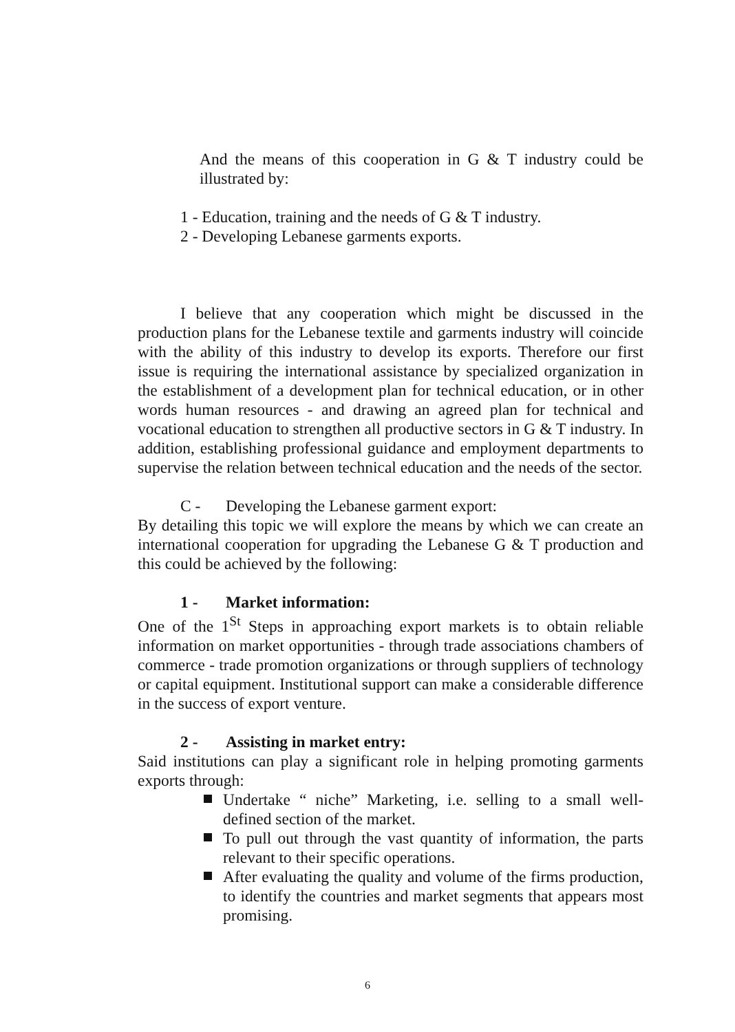And the means of this cooperation in G & T industry could be illustrated by:
1 - Education, training and the needs of G & T industry.
2 - Developing Lebanese garments exports.
I believe that any cooperation which might be discussed in the production plans for the Lebanese textile and garments industry will coincide with the ability of this industry to develop its exports. Therefore our first issue is requiring the international assistance by specialized organization in the establishment of a development plan for technical education, or in other words human resources - and drawing an agreed plan for technical and vocational education to strengthen all productive sectors in G & T industry. In addition, establishing professional guidance and employment departments to supervise the relation between technical education and the needs of the sector.
C - Developing the Lebanese garment export:
By detailing this topic we will explore the means by which we can create an international cooperation for upgrading the Lebanese G & T production and this could be achieved by the following:
1 - Market information:
One of the 1<sup>St</sup> Steps in approaching export markets is to obtain reliable information on market opportunities - through trade associations chambers of commerce - trade promotion organizations or through suppliers of technology or capital equipment. Institutional support can make a considerable difference in the success of export venture.
2 - Assisting in market entry:
Said institutions can play a significant role in helping promoting garments exports through:
Undertake “ niche” Marketing, i.e. selling to a small well-defined section of the market.
To pull out through the vast quantity of information, the parts relevant to their specific operations.
After evaluating the quality and volume of the firms production, to identify the countries and market segments that appears most promising.
6